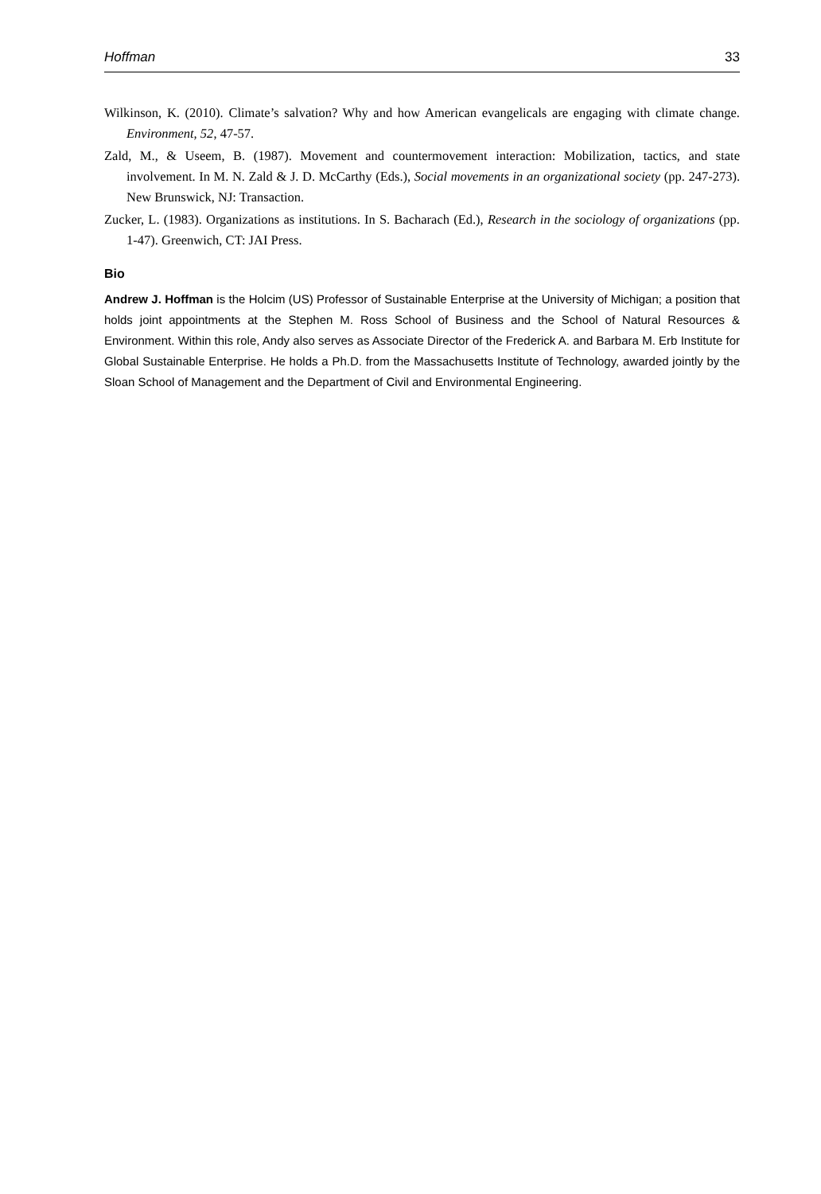Hoffman 33
Wilkinson, K. (2010). Climate’s salvation? Why and how American evangelicals are engaging with climate change. Environment, 52, 47-57.
Zald, M., & Useem, B. (1987). Movement and countermovement interaction: Mobilization, tactics, and state involvement. In M. N. Zald & J. D. McCarthy (Eds.), Social movements in an organizational society (pp. 247-273). New Brunswick, NJ: Transaction.
Zucker, L. (1983). Organizations as institutions. In S. Bacharach (Ed.), Research in the sociology of organizations (pp. 1-47). Greenwich, CT: JAI Press.
Bio
Andrew J. Hoffman is the Holcim (US) Professor of Sustainable Enterprise at the University of Michigan; a position that holds joint appointments at the Stephen M. Ross School of Business and the School of Natural Resources & Environment. Within this role, Andy also serves as Associate Director of the Frederick A. and Barbara M. Erb Institute for Global Sustainable Enterprise. He holds a Ph.D. from the Massachusetts Institute of Technology, awarded jointly by the Sloan School of Management and the Department of Civil and Environmental Engineering.